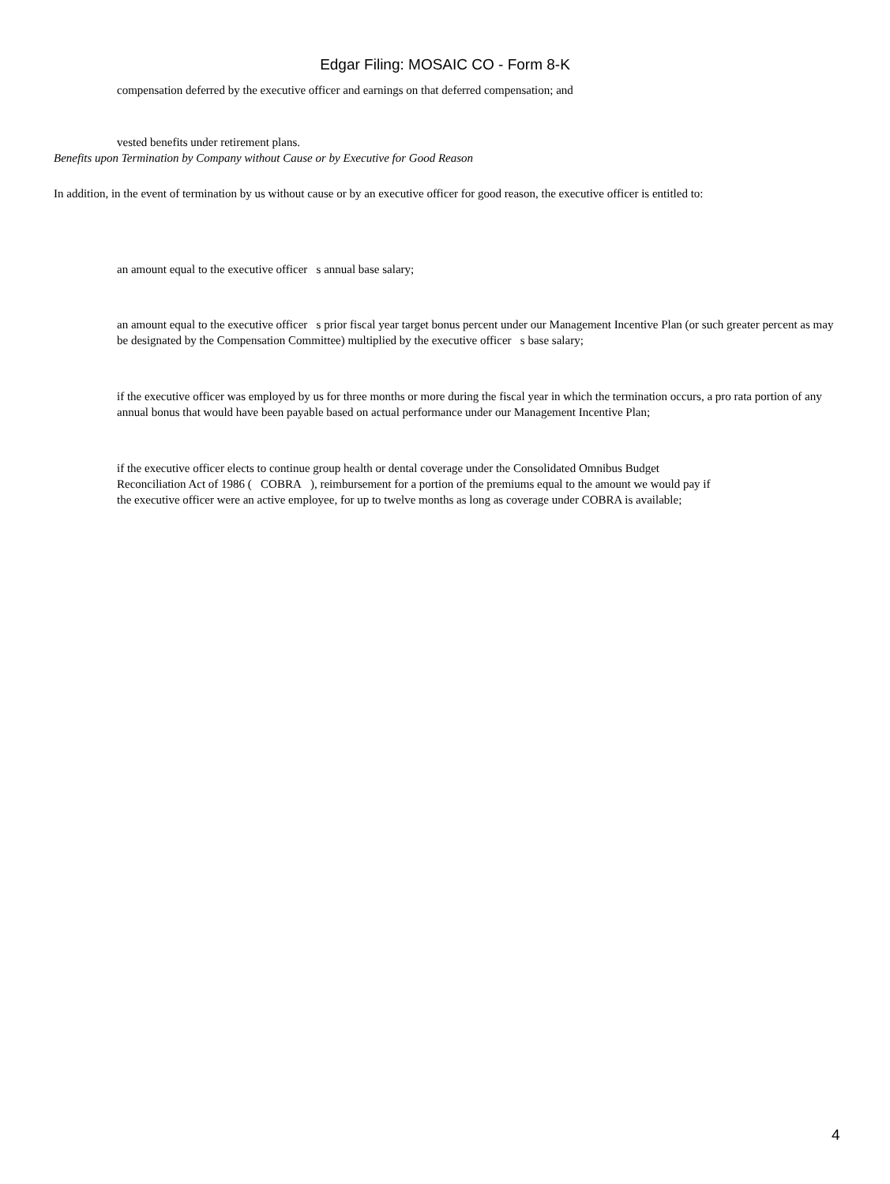Edgar Filing: MOSAIC CO - Form 8-K
compensation deferred by the executive officer and earnings on that deferred compensation; and
vested benefits under retirement plans.
Benefits upon Termination by Company without Cause or by Executive for Good Reason
In addition, in the event of termination by us without cause or by an executive officer for good reason, the executive officer is entitled to:
an amount equal to the executive officer s annual base salary;
an amount equal to the executive officer s prior fiscal year target bonus percent under our Management Incentive Plan (or such greater percent as may be designated by the Compensation Committee) multiplied by the executive officer s base salary;
if the executive officer was employed by us for three months or more during the fiscal year in which the termination occurs, a pro rata portion of any annual bonus that would have been payable based on actual performance under our Management Incentive Plan;
if the executive officer elects to continue group health or dental coverage under the Consolidated Omnibus Budget
Reconciliation Act of 1986 ( COBRA ), reimbursement for a portion of the premiums equal to the amount we would pay if
the executive officer were an active employee, for up to twelve months as long as coverage under COBRA is available;
4